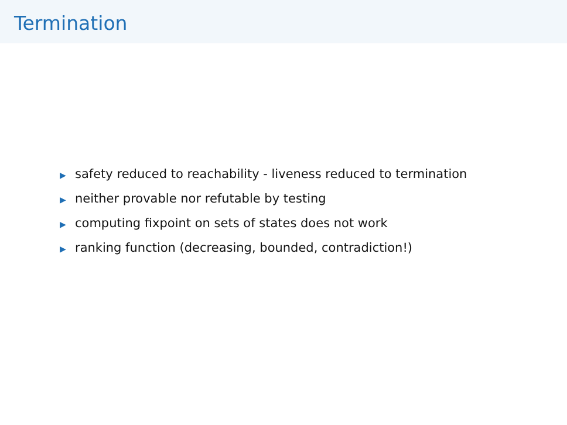Termination
▶ safety reduced to reachability - liveness reduced to termination
▶ neither provable nor refutable by testing
▶ computing fixpoint on sets of states does not work
▶ ranking function (decreasing, bounded, contradiction!)